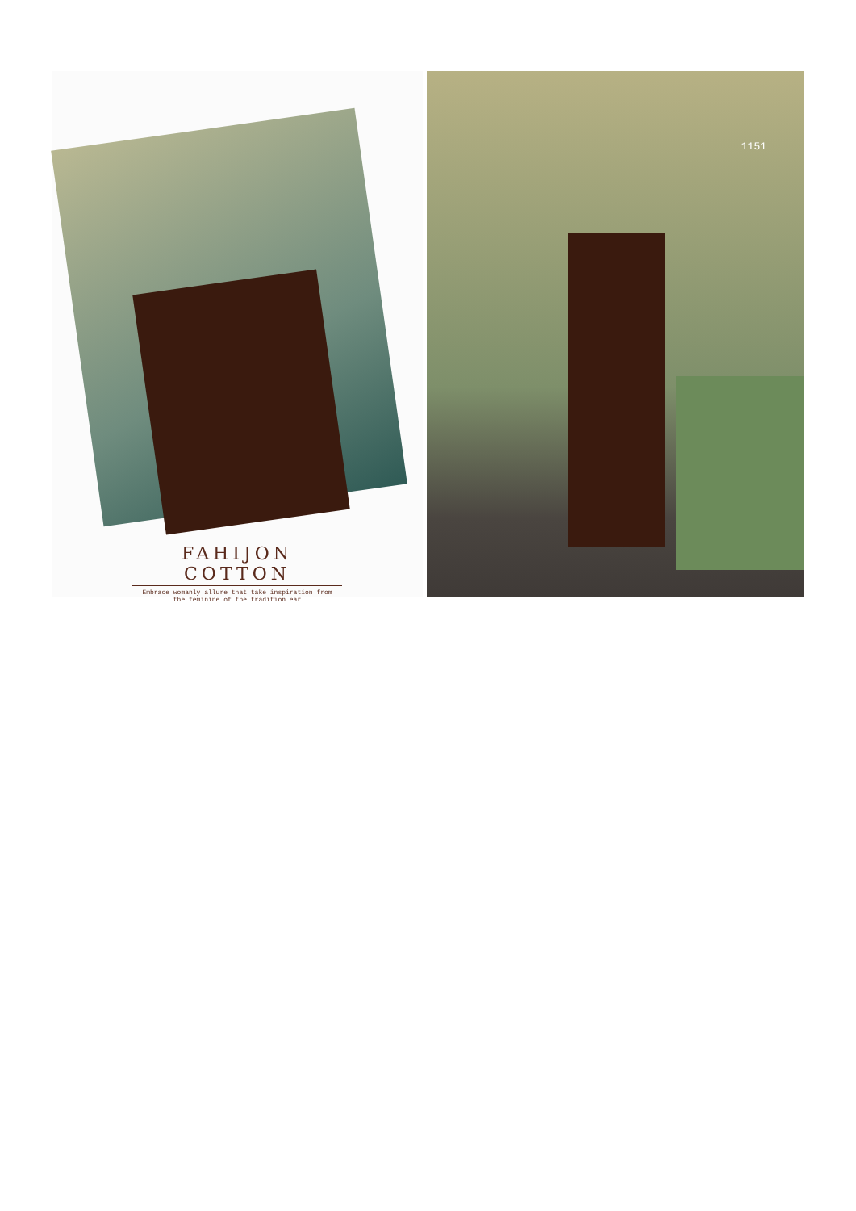FAHIJON COTTON
Embrace womanly allure that take inspiration from
the feminine of the tradition ear
1151